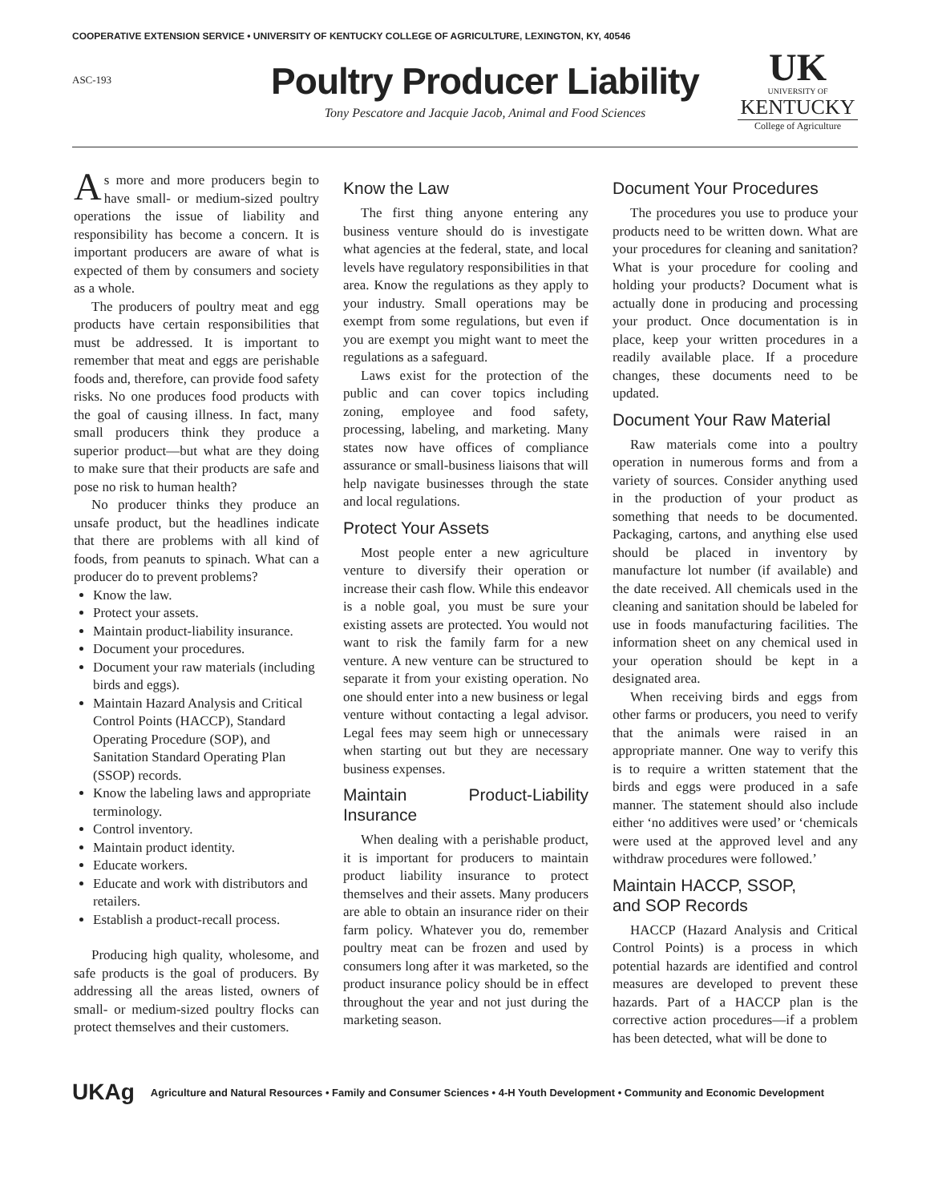COOPERATIVE EXTENSION SERVICE • UNIVERSITY OF KENTUCKY COLLEGE OF AGRICULTURE, LEXINGTON, KY, 40546
ASC-193
Poultry Producer Liability
Tony Pescatore and Jacquie Jacob, Animal and Food Sciences
UK
UNIVERSITY OF
KENTUCKY
College of Agriculture
As more and more producers begin to have small- or medium-sized poultry operations the issue of liability and responsibility has become a concern. It is important producers are aware of what is expected of them by consumers and society as a whole.
The producers of poultry meat and egg products have certain responsibilities that must be addressed. It is important to remember that meat and eggs are perishable foods and, therefore, can provide food safety risks. No one produces food products with the goal of causing illness. In fact, many small producers think they produce a superior product—but what are they doing to make sure that their products are safe and pose no risk to human health?
No producer thinks they produce an unsafe product, but the headlines indicate that there are problems with all kind of foods, from peanuts to spinach. What can a producer do to prevent problems?
Know the law.
Protect your assets.
Maintain product-liability insurance.
Document your procedures.
Document your raw materials (including birds and eggs).
Maintain Hazard Analysis and Critical Control Points (HACCP), Standard Operating Procedure (SOP), and Sanitation Standard Operating Plan (SSOP) records.
Know the labeling laws and appropriate terminology.
Control inventory.
Maintain product identity.
Educate workers.
Educate and work with distributors and retailers.
Establish a product-recall process.
Producing high quality, wholesome, and safe products is the goal of producers. By addressing all the areas listed, owners of small- or medium-sized poultry flocks can protect themselves and their customers.
Know the Law
The first thing anyone entering any business venture should do is investigate what agencies at the federal, state, and local levels have regulatory responsibilities in that area. Know the regulations as they apply to your industry. Small operations may be exempt from some regulations, but even if you are exempt you might want to meet the regulations as a safeguard.
Laws exist for the protection of the public and can cover topics including zoning, employee and food safety, processing, labeling, and marketing. Many states now have offices of compliance assurance or small-business liaisons that will help navigate businesses through the state and local regulations.
Protect Your Assets
Most people enter a new agriculture venture to diversify their operation or increase their cash flow. While this endeavor is a noble goal, you must be sure your existing assets are protected. You would not want to risk the family farm for a new venture. A new venture can be structured to separate it from your existing operation. No one should enter into a new business or legal venture without contacting a legal advisor. Legal fees may seem high or unnecessary when starting out but they are necessary business expenses.
Maintain Product-Liability Insurance
When dealing with a perishable product, it is important for producers to maintain product liability insurance to protect themselves and their assets. Many producers are able to obtain an insurance rider on their farm policy. Whatever you do, remember poultry meat can be frozen and used by consumers long after it was marketed, so the product insurance policy should be in effect throughout the year and not just during the marketing season.
Document Your Procedures
The procedures you use to produce your products need to be written down. What are your procedures for cleaning and sanitation? What is your procedure for cooling and holding your products? Document what is actually done in producing and processing your product. Once documentation is in place, keep your written procedures in a readily available place. If a procedure changes, these documents need to be updated.
Document Your Raw Material
Raw materials come into a poultry operation in numerous forms and from a variety of sources. Consider anything used in the production of your product as something that needs to be documented. Packaging, cartons, and anything else used should be placed in inventory by manufacture lot number (if available) and the date received. All chemicals used in the cleaning and sanitation should be labeled for use in foods manufacturing facilities. The information sheet on any chemical used in your operation should be kept in a designated area.
When receiving birds and eggs from other farms or producers, you need to verify that the animals were raised in an appropriate manner. One way to verify this is to require a written statement that the birds and eggs were produced in a safe manner. The statement should also include either ‘no additives were used’ or ‘chemicals were used at the approved level and any withdraw procedures were followed.’
Maintain HACCP, SSOP,
and SOP Records
HACCP (Hazard Analysis and Critical Control Points) is a process in which potential hazards are identified and control measures are developed to prevent these hazards. Part of a HACCP plan is the corrective action procedures—if a problem has been detected, what will be done to
UKAg Agriculture and Natural Resources • Family and Consumer Sciences • 4-H Youth Development • Community and Economic Development